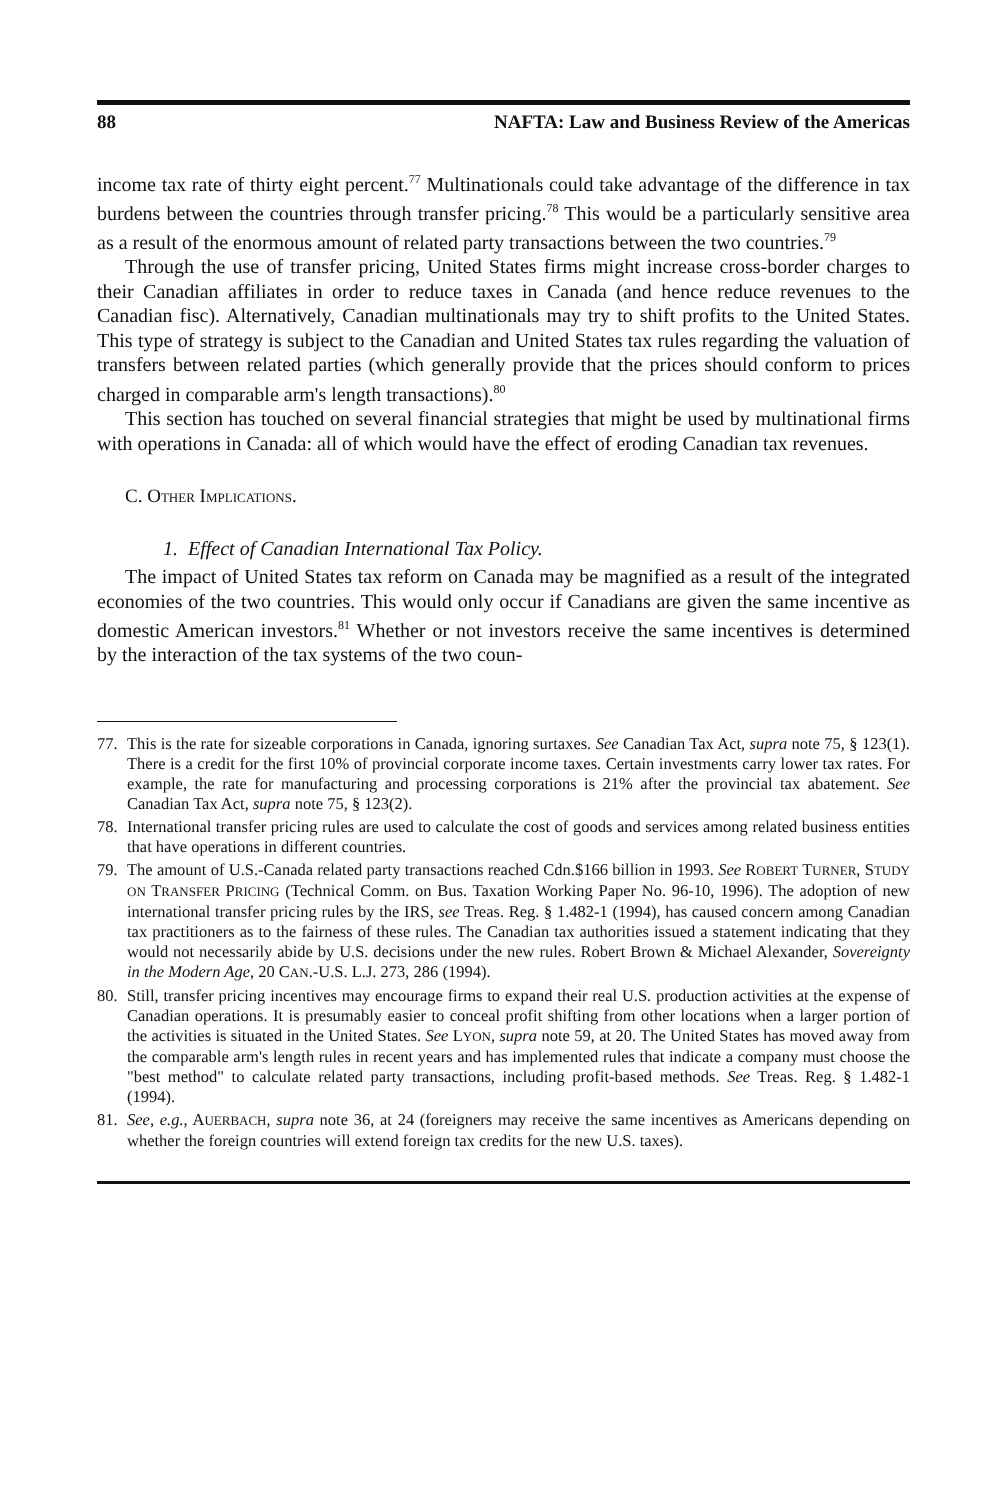88 NAFTA: Law and Business Review of the Americas
income tax rate of thirty eight percent.<sup>77</sup> Multinationals could take advantage of the difference in tax burdens between the countries through transfer pricing.<sup>78</sup> This would be a particularly sensitive area as a result of the enormous amount of related party transactions between the two countries.<sup>79</sup>
Through the use of transfer pricing, United States firms might increase cross-border charges to their Canadian affiliates in order to reduce taxes in Canada (and hence reduce revenues to the Canadian fisc). Alternatively, Canadian multinationals may try to shift profits to the United States. This type of strategy is subject to the Canadian and United States tax rules regarding the valuation of transfers between related parties (which generally provide that the prices should conform to prices charged in comparable arm's length transactions).<sup>80</sup>
This section has touched on several financial strategies that might be used by multinational firms with operations in Canada: all of which would have the effect of eroding Canadian tax revenues.
C. OTHER IMPLICATIONS.
1. Effect of Canadian International Tax Policy.
The impact of United States tax reform on Canada may be magnified as a result of the integrated economies of the two countries. This would only occur if Canadians are given the same incentive as domestic American investors.<sup>81</sup> Whether or not investors receive the same incentives is determined by the interaction of the tax systems of the two coun-
77. This is the rate for sizeable corporations in Canada, ignoring surtaxes. See Canadian Tax Act, supra note 75, § 123(1). There is a credit for the first 10% of provincial corporate income taxes. Certain investments carry lower tax rates. For example, the rate for manufacturing and processing corporations is 21% after the provincial tax abatement. See Canadian Tax Act, supra note 75, § 123(2).
78. International transfer pricing rules are used to calculate the cost of goods and services among related business entities that have operations in different countries.
79. The amount of U.S.-Canada related party transactions reached Cdn.$166 billion in 1993. See ROBERT TURNER, STUDY ON TRANSFER PRICING (Technical Comm. on Bus. Taxation Working Paper No. 96-10, 1996). The adoption of new international transfer pricing rules by the IRS, see Treas. Reg. § 1.482-1 (1994), has caused concern among Canadian tax practitioners as to the fairness of these rules. The Canadian tax authorities issued a statement indicating that they would not necessarily abide by U.S. decisions under the new rules. Robert Brown & Michael Alexander, Sovereignty in the Modern Age, 20 CAN.-U.S. L.J. 273, 286 (1994).
80. Still, transfer pricing incentives may encourage firms to expand their real U.S. production activities at the expense of Canadian operations. It is presumably easier to conceal profit shifting from other locations when a larger portion of the activities is situated in the United States. See LYON, supra note 59, at 20. The United States has moved away from the comparable arm's length rules in recent years and has implemented rules that indicate a company must choose the "best method" to calculate related party transactions, including profit-based methods. See Treas. Reg. § 1.482-1 (1994).
81. See, e.g., AUERBACH, supra note 36, at 24 (foreigners may receive the same incentives as Americans depending on whether the foreign countries will extend foreign tax credits for the new U.S. taxes).